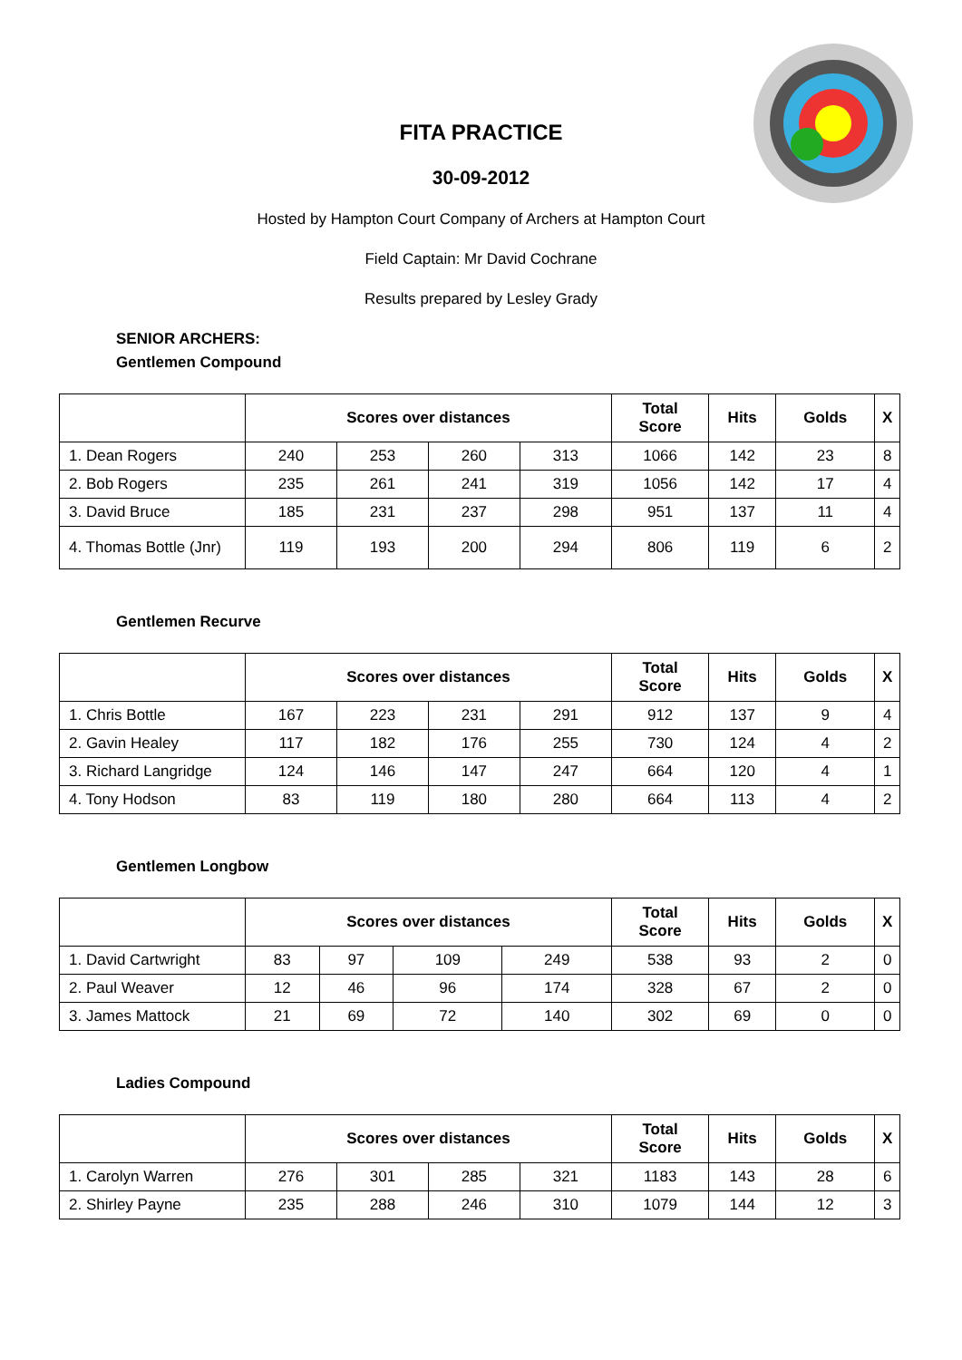FITA PRACTICE
30-09-2012
Hosted by Hampton Court Company of Archers at Hampton Court
Field Captain: Mr David Cochrane
Results prepared by Lesley Grady
SENIOR ARCHERS:
Gentlemen Compound
| | Scores over distances | | | | Total Score | Hits | Golds | X |
| --- | --- | --- | --- | --- | --- | --- | --- | --- |
| 1. Dean Rogers | 240 | 253 | 260 | 313 | 1066 | 142 | 23 | 8 |
| 2. Bob Rogers | 235 | 261 | 241 | 319 | 1056 | 142 | 17 | 4 |
| 3. David Bruce | 185 | 231 | 237 | 298 | 951 | 137 | 11 | 4 |
| 4. Thomas Bottle (Jnr) | 119 | 193 | 200 | 294 | 806 | 119 | 6 | 2 |
Gentlemen Recurve
| | Scores over distances | | | | Total Score | Hits | Golds | X |
| --- | --- | --- | --- | --- | --- | --- | --- | --- |
| 1. Chris Bottle | 167 | 223 | 231 | 291 | 912 | 137 | 9 | 4 |
| 2. Gavin Healey | 117 | 182 | 176 | 255 | 730 | 124 | 4 | 2 |
| 3. Richard Langridge | 124 | 146 | 147 | 247 | 664 | 120 | 4 | 1 |
| 4. Tony Hodson | 83 | 119 | 180 | 280 | 664 | 113 | 4 | 2 |
Gentlemen Longbow
| | Scores over distances | | | | Total Score | Hits | Golds | X |
| --- | --- | --- | --- | --- | --- | --- | --- | --- |
| 1. David Cartwright | 83 | 97 | 109 | 249 | 538 | 93 | 2 | 0 |
| 2. Paul Weaver | 12 | 46 | 96 | 174 | 328 | 67 | 2 | 0 |
| 3. James Mattock | 21 | 69 | 72 | 140 | 302 | 69 | 0 | 0 |
Ladies Compound
| | Scores over distances | | | | Total Score | Hits | Golds | X |
| --- | --- | --- | --- | --- | --- | --- | --- | --- |
| 1. Carolyn Warren | 276 | 301 | 285 | 321 | 1183 | 143 | 28 | 6 |
| 2. Shirley Payne | 235 | 288 | 246 | 310 | 1079 | 144 | 12 | 3 |